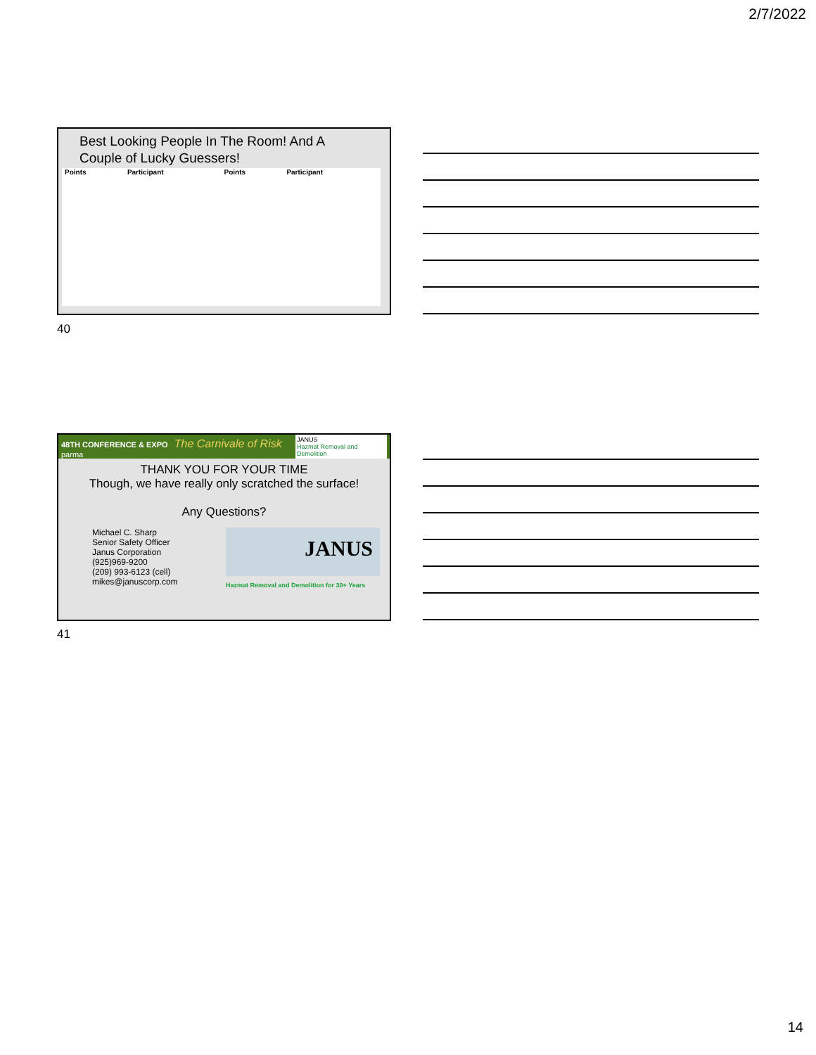2/7/2022
Best Looking People In The Room! And A Couple of Lucky Guessers!
| Points | Participant | Points | Participant |
| --- | --- | --- | --- |
40
48TH CONFERENCE & EXPO The Carnivale of Risk parma JANUS
Hazmat Removal and Demolition
THANK YOU FOR YOUR TIME
Though, we have really only scratched the surface!
Any Questions?
Michael C. Sharp
Senior Safety Officer
Janus Corporation
(925)969-9200
(209) 993-6123 (cell)
mikes@januscorp.com
JANUS
Hazmat Removal and Demolition for 30+ Years
41
14